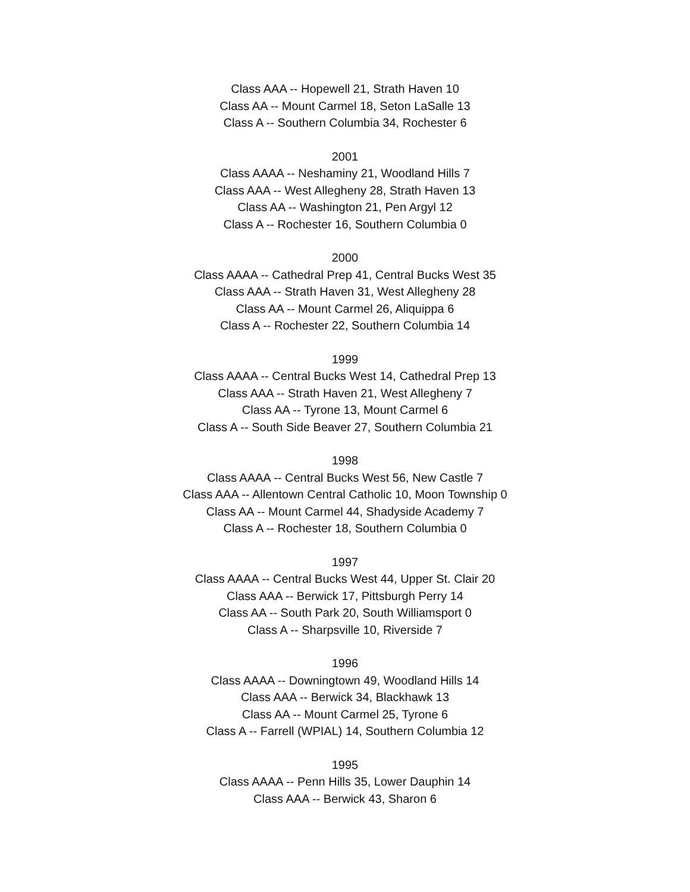Class AAA -- Hopewell 21, Strath Haven 10
Class AA -- Mount Carmel 18, Seton LaSalle 13
Class A -- Southern Columbia 34, Rochester 6
2001
Class AAAA -- Neshaminy 21, Woodland Hills 7
Class AAA -- West Allegheny 28, Strath Haven 13
Class AA -- Washington 21, Pen Argyl 12
Class A -- Rochester 16, Southern Columbia 0
2000
Class AAAA -- Cathedral Prep 41, Central Bucks West 35
Class AAA -- Strath Haven 31, West Allegheny 28
Class AA -- Mount Carmel 26, Aliquippa 6
Class A -- Rochester 22, Southern Columbia 14
1999
Class AAAA -- Central Bucks West 14, Cathedral Prep 13
Class AAA -- Strath Haven 21, West Allegheny 7
Class AA -- Tyrone 13, Mount Carmel 6
Class A -- South Side Beaver 27, Southern Columbia 21
1998
Class AAAA -- Central Bucks West 56, New Castle 7
Class AAA -- Allentown Central Catholic 10, Moon Township 0
Class AA -- Mount Carmel 44, Shadyside Academy 7
Class A -- Rochester 18, Southern Columbia 0
1997
Class AAAA -- Central Bucks West 44, Upper St. Clair 20
Class AAA -- Berwick 17, Pittsburgh Perry 14
Class AA -- South Park 20, South Williamsport 0
Class A -- Sharpsville 10, Riverside 7
1996
Class AAAA -- Downingtown 49, Woodland Hills 14
Class AAA -- Berwick 34, Blackhawk 13
Class AA -- Mount Carmel 25, Tyrone 6
Class A -- Farrell (WPIAL) 14, Southern Columbia 12
1995
Class AAAA -- Penn Hills 35, Lower Dauphin 14
Class AAA -- Berwick 43, Sharon 6